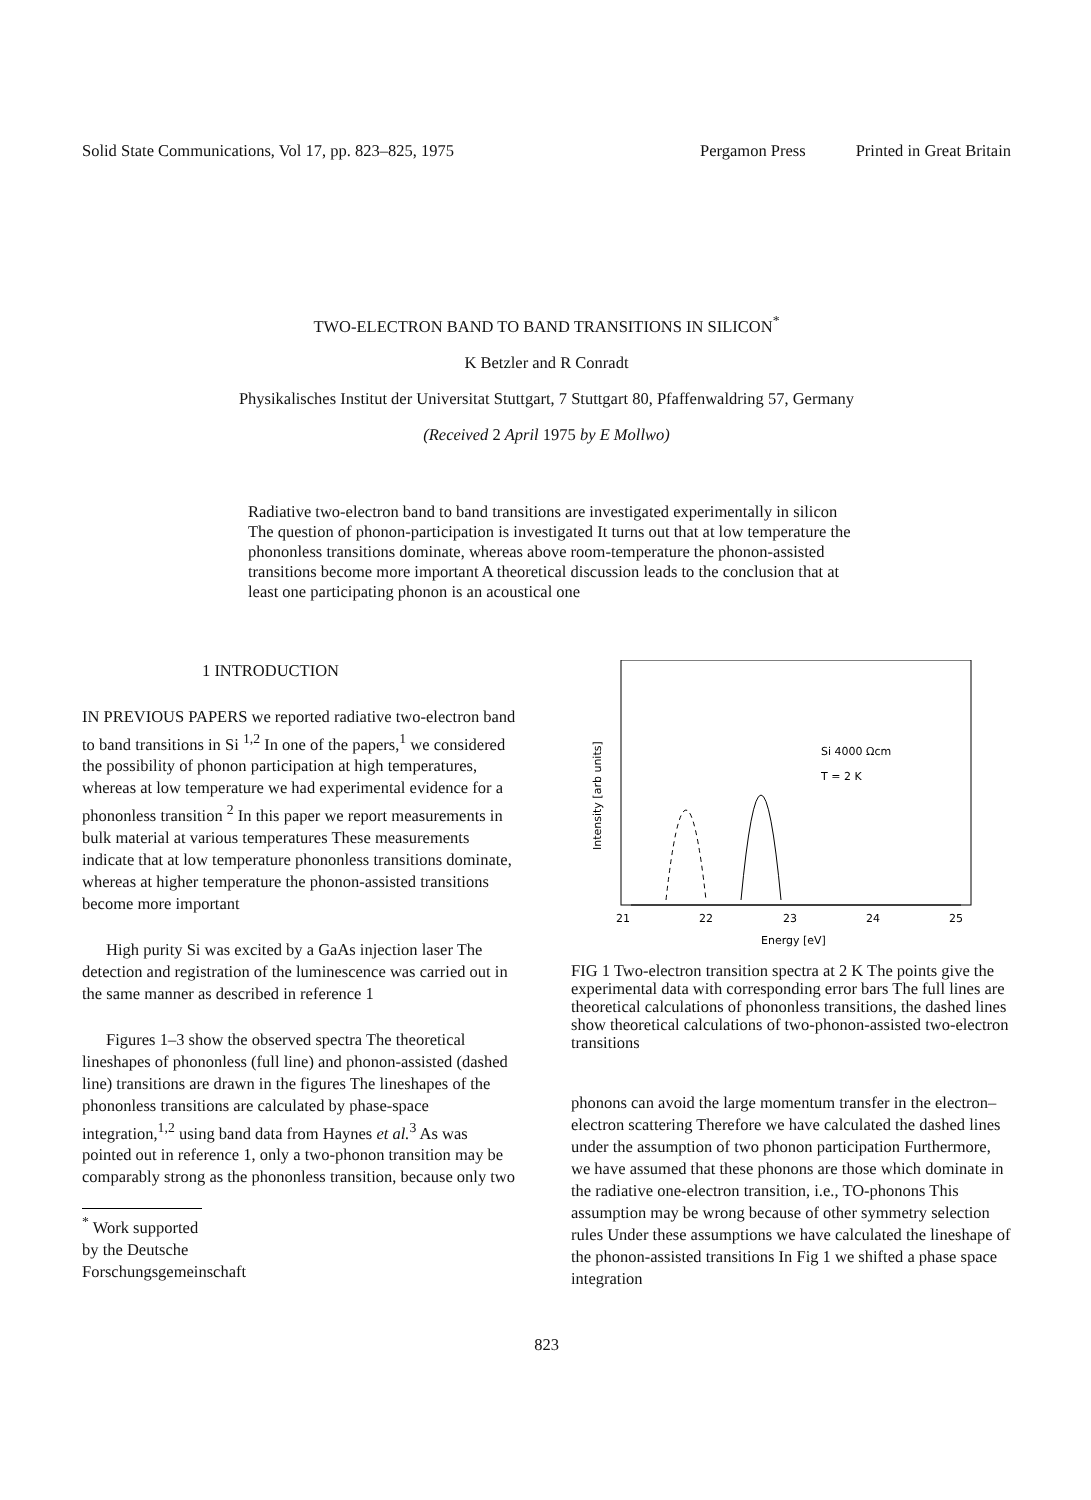Solid State Communications, Vol 17, pp. 823–825, 1975 Pergamon Press Printed in Great Britain
TWO-ELECTRON BAND TO BAND TRANSITIONS IN SILICON<sup>*</sup>
K Betzler and R Conradt
Physikalisches Institut der Universitat Stuttgart, 7 Stuttgart 80, Pfaffenwaldring 57, Germany
(Received 2 April 1975 by E Mollwo)
Radiative two-electron band to band transitions are investigated experimentally in silicon The question of phonon-participation is investigated It turns out that at low temperature the phononless transitions dominate, whereas above room-temperature the phonon-assisted transitions become more important A theoretical discussion leads to the conclusion that at least one participating phonon is an acoustical one
1 INTRODUCTION
IN PREVIOUS PAPERS we reported radiative two-electron band to band transitions in Si <sup>1,2</sup> In one of the papers,<sup>1</sup> we considered the possibility of phonon participation at high temperatures, whereas at low temperature we had experimental evidence for a phononless transition <sup>2</sup> In this paper we report measurements in bulk material at various temperatures These measurements indicate that at low temperature phononless transitions dominate, whereas at higher temperature the phonon-assisted transitions become more important
High purity Si was excited by a GaAs injection laser The detection and registration of the luminescence was carried out in the same manner as described in reference 1
Figures 1–3 show the observed spectra The theoretical lineshapes of phononless (full line) and phonon-assisted (dashed line) transitions are drawn in the figures The lineshapes of the phononless transitions are calculated by phase-space integration,<sup>1,2</sup> using band data from Haynes et al.<sup>3</sup> As was pointed out in reference 1, only a two-phonon transition may be comparably strong as the phononless transition, because only two
<sup>*</sup> Work supported by the Deutsche Forschungsgemeinschaft
Intensity [arb units]
Si 4000 Ωcm
T = 2 K
21
22
23
24
25
Energy [eV]
FIG 1 Two-electron transition spectra at 2 K The points give the experimental data with corresponding error bars The full lines are theoretical calculations of phononless transitions, the dashed lines show theoretical calculations of two-phonon-assisted two-electron transitions
phonons can avoid the large momentum transfer in the electron–electron scattering Therefore we have calculated the dashed lines under the assumption of two phonon participation Furthermore, we have assumed that these phonons are those which dominate in the radiative one-electron transition, i.e., TO-phonons This assumption may be wrong because of other symmetry selection rules Under these assumptions we have calculated the lineshape of the phonon-assisted transitions In Fig 1 we shifted a phase space integration
823